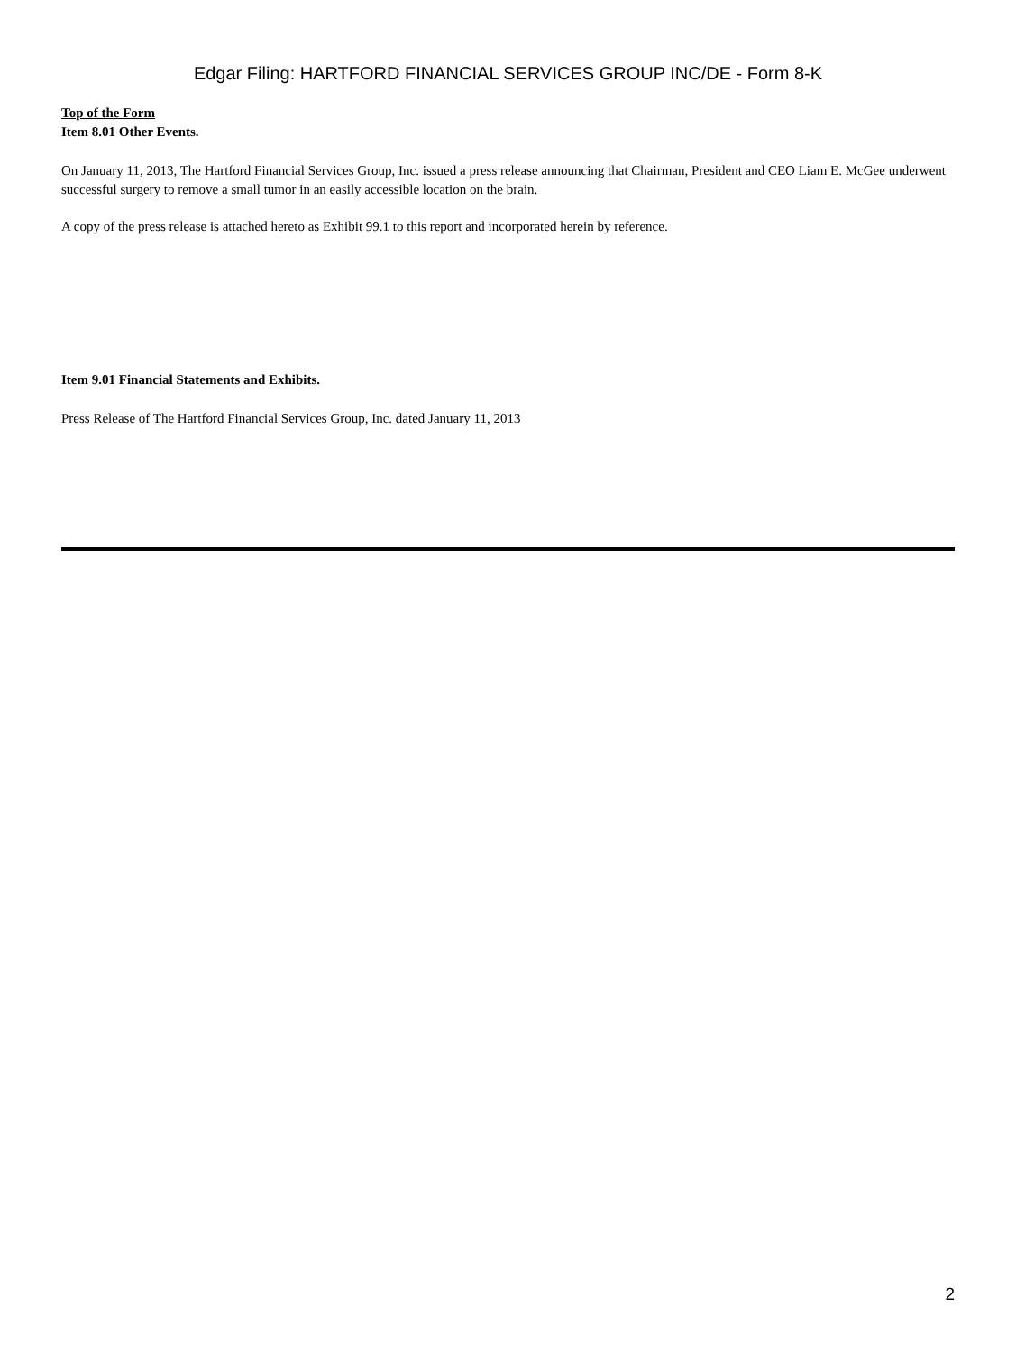Edgar Filing: HARTFORD FINANCIAL SERVICES GROUP INC/DE - Form 8-K
Top of the Form
Item 8.01 Other Events.
On January 11, 2013, The Hartford Financial Services Group, Inc. issued a press release announcing that Chairman, President and CEO Liam E. McGee underwent successful surgery to remove a small tumor in an easily accessible location on the brain.
A copy of the press release is attached hereto as Exhibit 99.1 to this report and incorporated herein by reference.
Item 9.01 Financial Statements and Exhibits.
Press Release of The Hartford Financial Services Group, Inc. dated January 11, 2013
2